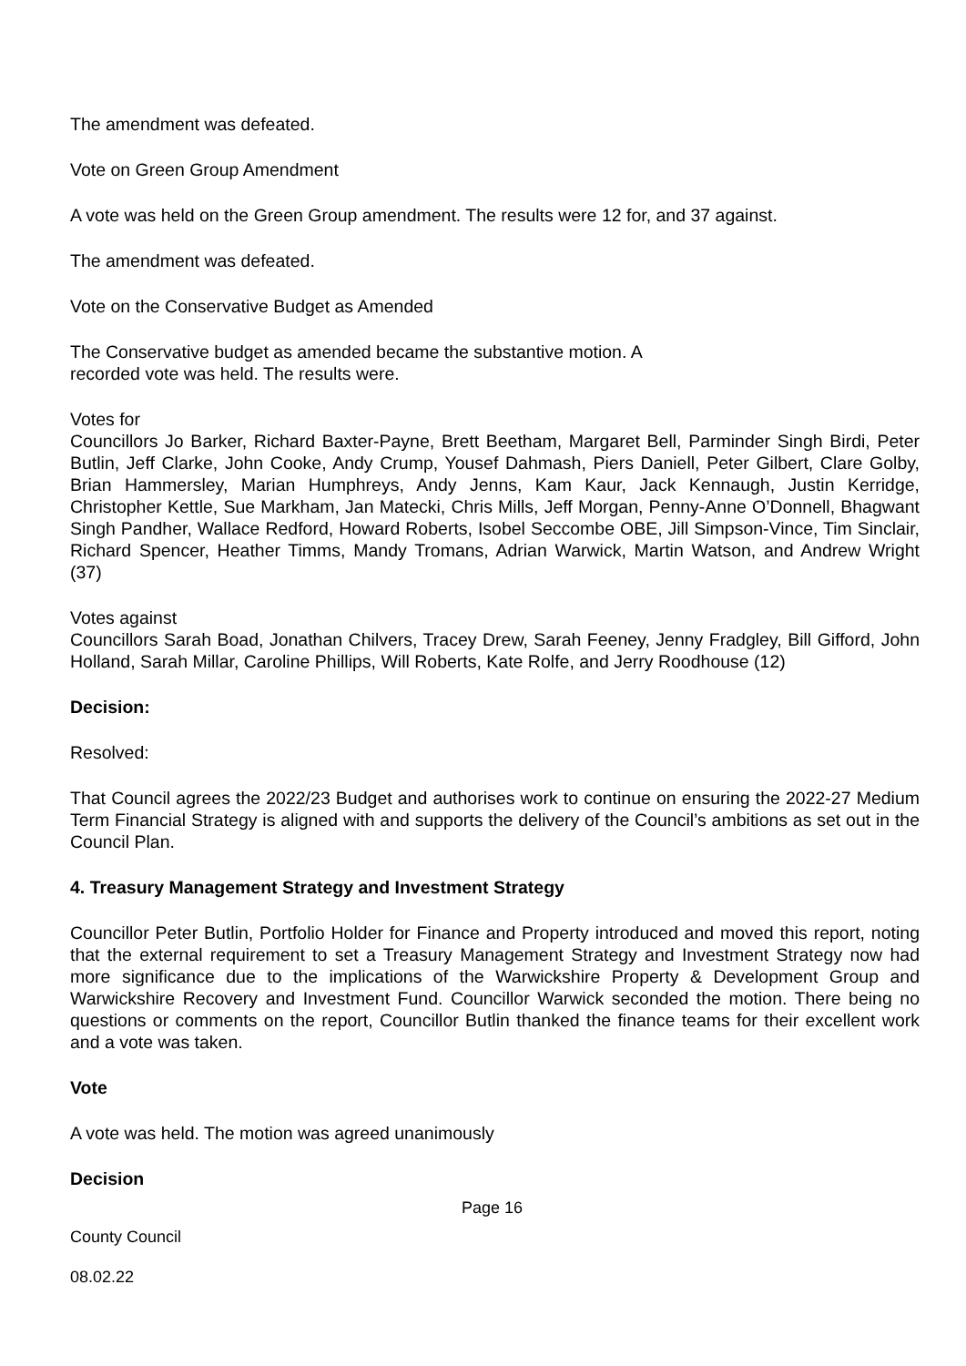The amendment was defeated.
Vote on Green Group Amendment
A vote was held on the Green Group amendment. The results were 12 for, and 37 against.
The amendment was defeated.
Vote on the Conservative Budget as Amended
The Conservative budget as amended became the substantive motion. A
recorded vote was held. The results were.
Votes for
Councillors Jo Barker, Richard Baxter-Payne, Brett Beetham, Margaret Bell, Parminder Singh Birdi, Peter Butlin, Jeff Clarke, John Cooke, Andy Crump, Yousef Dahmash, Piers Daniell, Peter Gilbert, Clare Golby, Brian Hammersley, Marian Humphreys, Andy Jenns, Kam Kaur, Jack Kennaugh, Justin Kerridge, Christopher Kettle, Sue Markham, Jan Matecki, Chris Mills, Jeff Morgan, Penny-Anne O’Donnell, Bhagwant Singh Pandher, Wallace Redford, Howard Roberts, Isobel Seccombe OBE, Jill Simpson-Vince, Tim Sinclair, Richard Spencer, Heather Timms, Mandy Tromans, Adrian Warwick, Martin Watson, and Andrew Wright (37)
Votes against
Councillors Sarah Boad, Jonathan Chilvers, Tracey Drew, Sarah Feeney, Jenny Fradgley, Bill Gifford, John Holland, Sarah Millar, Caroline Phillips, Will Roberts, Kate Rolfe, and Jerry Roodhouse (12)
Decision:
Resolved:
That Council agrees the 2022/23 Budget and authorises work to continue on ensuring the 2022-27 Medium Term Financial Strategy is aligned with and supports the delivery of the Council’s ambitions as set out in the Council Plan.
4. Treasury Management Strategy and Investment Strategy
Councillor Peter Butlin, Portfolio Holder for Finance and Property introduced and moved this report, noting that the external requirement to set a Treasury Management Strategy and Investment Strategy now had more significance due to the implications of the Warwickshire Property & Development Group and Warwickshire Recovery and Investment Fund. Councillor Warwick seconded the motion. There being no questions or comments on the report, Councillor Butlin thanked the finance teams for their excellent work and a vote was taken.
Vote
A vote was held. The motion was agreed unanimously
Decision
Page 16
County Council
08.02.22